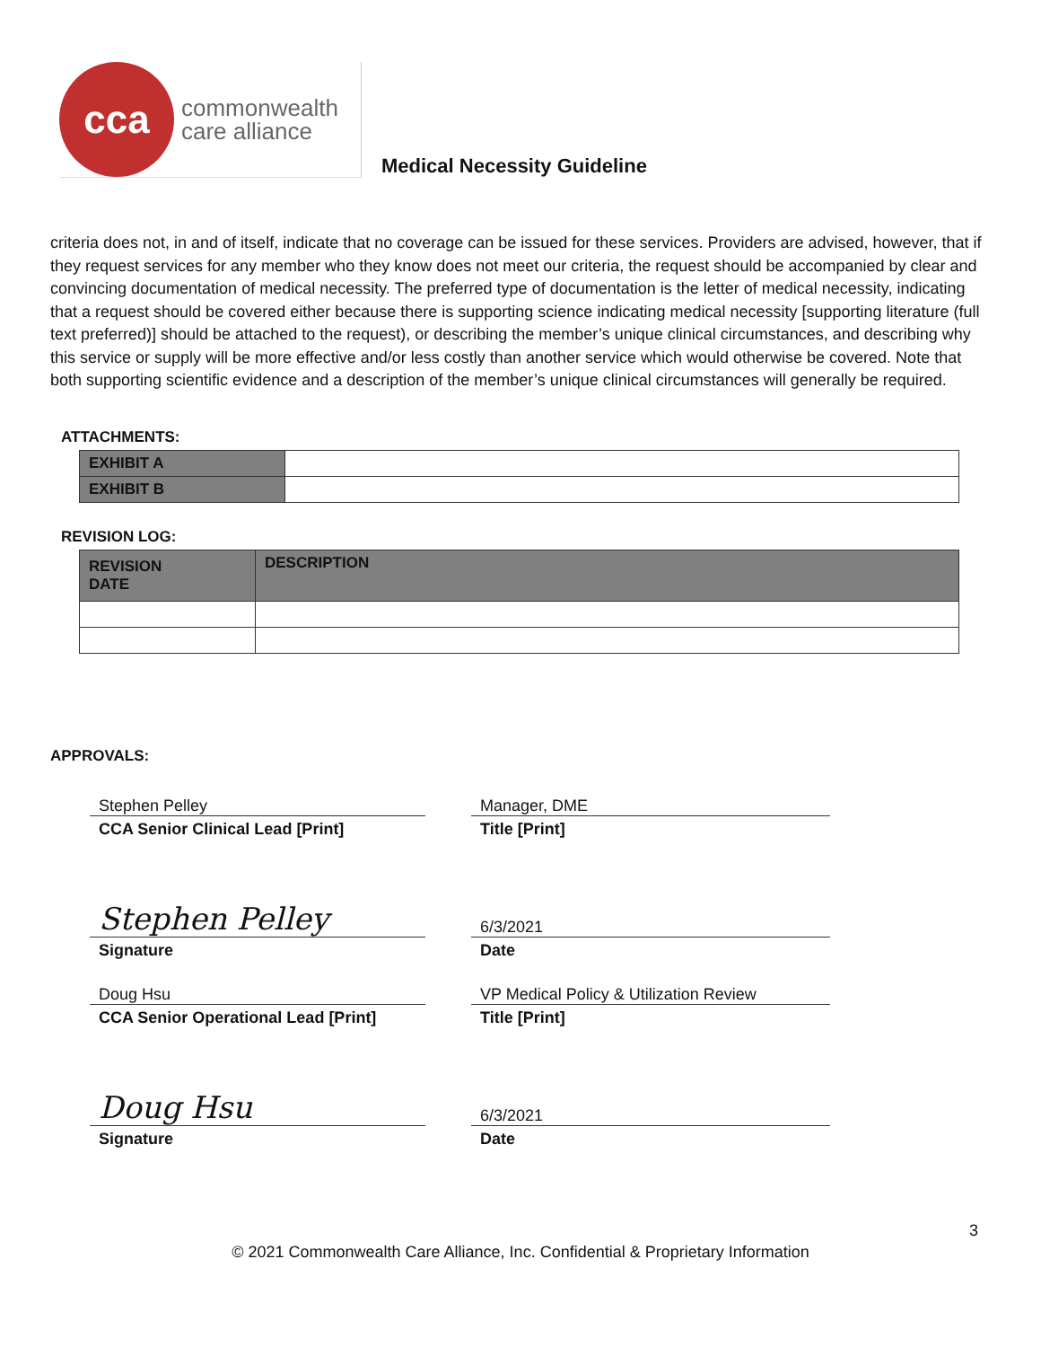cca
commonwealth
care alliance
Medical Necessity Guideline
criteria does not, in and of itself, indicate that no coverage can be issued for these services. Providers are advised, however, that if they request services for any member who they know does not meet our criteria, the request should be accompanied by clear and convincing documentation of medical necessity. The preferred type of documentation is the letter of medical necessity, indicating that a request should be covered either because there is supporting science indicating medical necessity [supporting literature (full text preferred)] should be attached to the request), or describing the member’s unique clinical circumstances, and describing why this service or supply will be more effective and/or less costly than another service which would otherwise be covered. Note that both supporting scientific evidence and a description of the member’s unique clinical circumstances will generally be required.
ATTACHMENTS:
| EXHIBIT A | |
| EXHIBIT B | |
REVISION LOG:
| REVISION DATE | DESCRIPTION |
| --- | --- |
APPROVALS:
Stephen Pelley
CCA Senior Clinical Lead [Print]
Manager, DME
Title [Print]
Stephen Pelley
Signature
6/3/2021
Date
Doug Hsu
CCA Senior Operational Lead [Print]
VP Medical Policy & Utilization Review
Title [Print]
Doug Hsu
Signature
6/3/2021
Date
3
© 2021 Commonwealth Care Alliance, Inc. Confidential & Proprietary Information